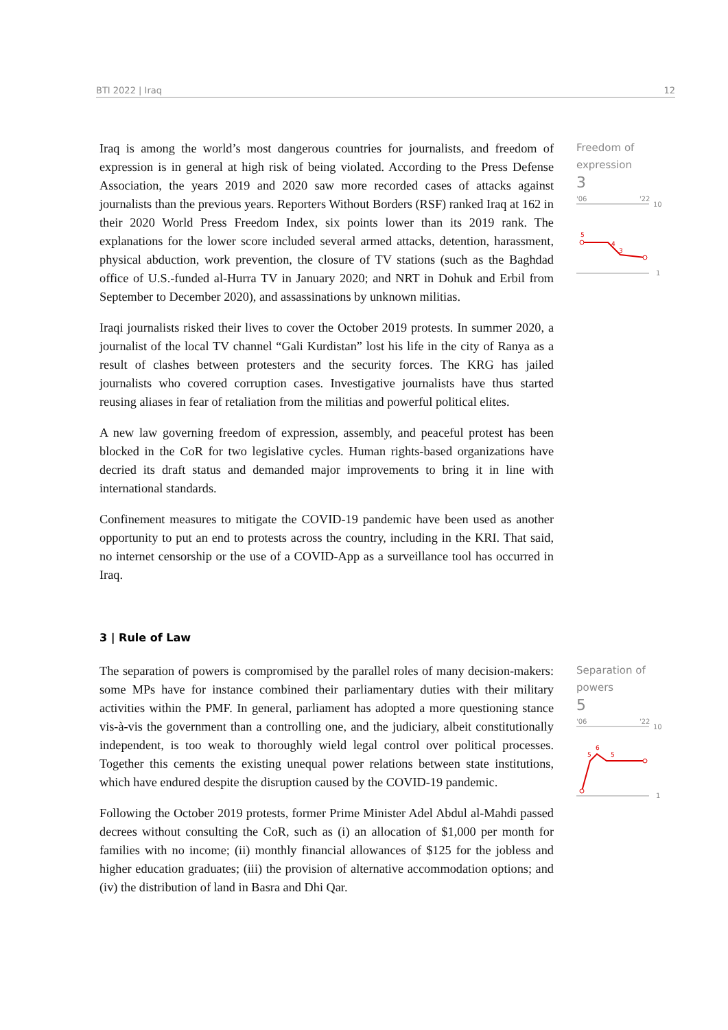BTI 2022 | Iraq 12
Iraq is among the world’s most dangerous countries for journalists, and freedom of expression is in general at high risk of being violated. According to the Press Defense Association, the years 2019 and 2020 saw more recorded cases of attacks against journalists than the previous years. Reporters Without Borders (RSF) ranked Iraq at 162 in their 2020 World Press Freedom Index, six points lower than its 2019 rank. The explanations for the lower score included several armed attacks, detention, harassment, physical abduction, work prevention, the closure of TV stations (such as the Baghdad office of U.S.-funded al-Hurra TV in January 2020; and NRT in Dohuk and Erbil from September to December 2020), and assassinations by unknown militias.
Iraqi journalists risked their lives to cover the October 2019 protests. In summer 2020, a journalist of the local TV channel “Gali Kurdistan” lost his life in the city of Ranya as a result of clashes between protesters and the security forces. The KRG has jailed journalists who covered corruption cases. Investigative journalists have thus started reusing aliases in fear of retaliation from the militias and powerful political elites.
A new law governing freedom of expression, assembly, and peaceful protest has been blocked in the CoR for two legislative cycles. Human rights-based organizations have decried its draft status and demanded major improvements to bring it in line with international standards.
Confinement measures to mitigate the COVID-19 pandemic have been used as another opportunity to put an end to protests across the country, including in the KRI. That said, no internet censorship or the use of a COVID-App as a surveillance tool has occurred in Iraq.
Freedom of expression
3
'06
'22
10
5
4
3
1
3 | Rule of Law
The separation of powers is compromised by the parallel roles of many decision-makers: some MPs have for instance combined their parliamentary duties with their military activities within the PMF. In general, parliament has adopted a more questioning stance vis-à-vis the government than a controlling one, and the judiciary, albeit constitutionally independent, is too weak to thoroughly wield legal control over political processes. Together this cements the existing unequal power relations between state institutions, which have endured despite the disruption caused by the COVID-19 pandemic.
Following the October 2019 protests, former Prime Minister Adel Abdul al-Mahdi passed decrees without consulting the CoR, such as (i) an allocation of $1,000 per month for families with no income; (ii) monthly financial allowances of $125 for the jobless and higher education graduates; (iii) the provision of alternative accommodation options; and (iv) the distribution of land in Basra and Dhi Qar.
Separation of powers
5
'06
'22
10
5
6
5
1